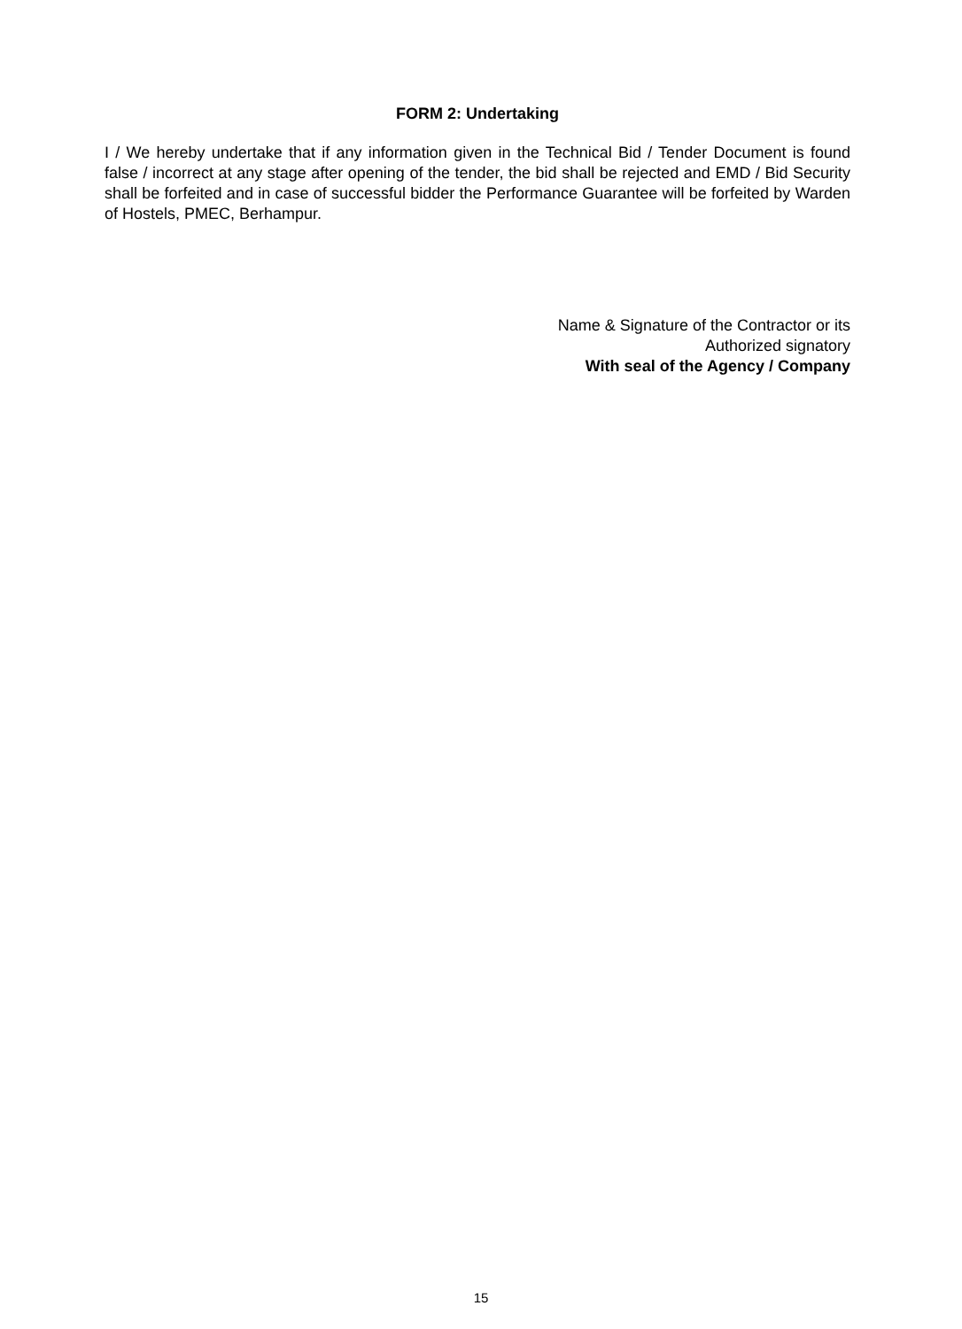FORM 2: Undertaking
I / We hereby undertake that if any information given in the Technical Bid / Tender Document is found false / incorrect at any stage after opening of the tender, the bid shall be rejected and EMD / Bid Security shall be forfeited and in case of successful bidder the Performance Guarantee will be forfeited by Warden of Hostels, PMEC, Berhampur.
Name & Signature of the Contractor or its
Authorized signatory
With seal of the Agency / Company
15